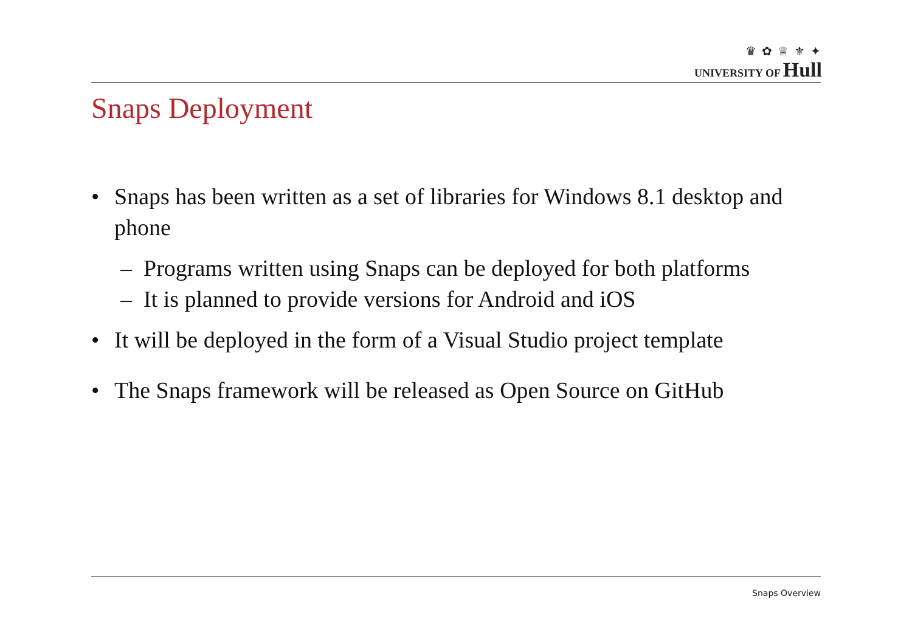♛ ✿ ♕ ⚜ ✦
UNIVERSITY OF Hull
Snaps Deployment
• Snaps has been written as a set of libraries for Windows 8.1 desktop and phone
– Programs written using Snaps can be deployed for both platforms
– It is planned to provide versions for Android and iOS
• It will be deployed in the form of a Visual Studio project template
• The Snaps framework will be released as Open Source on GitHub
Snaps Overview